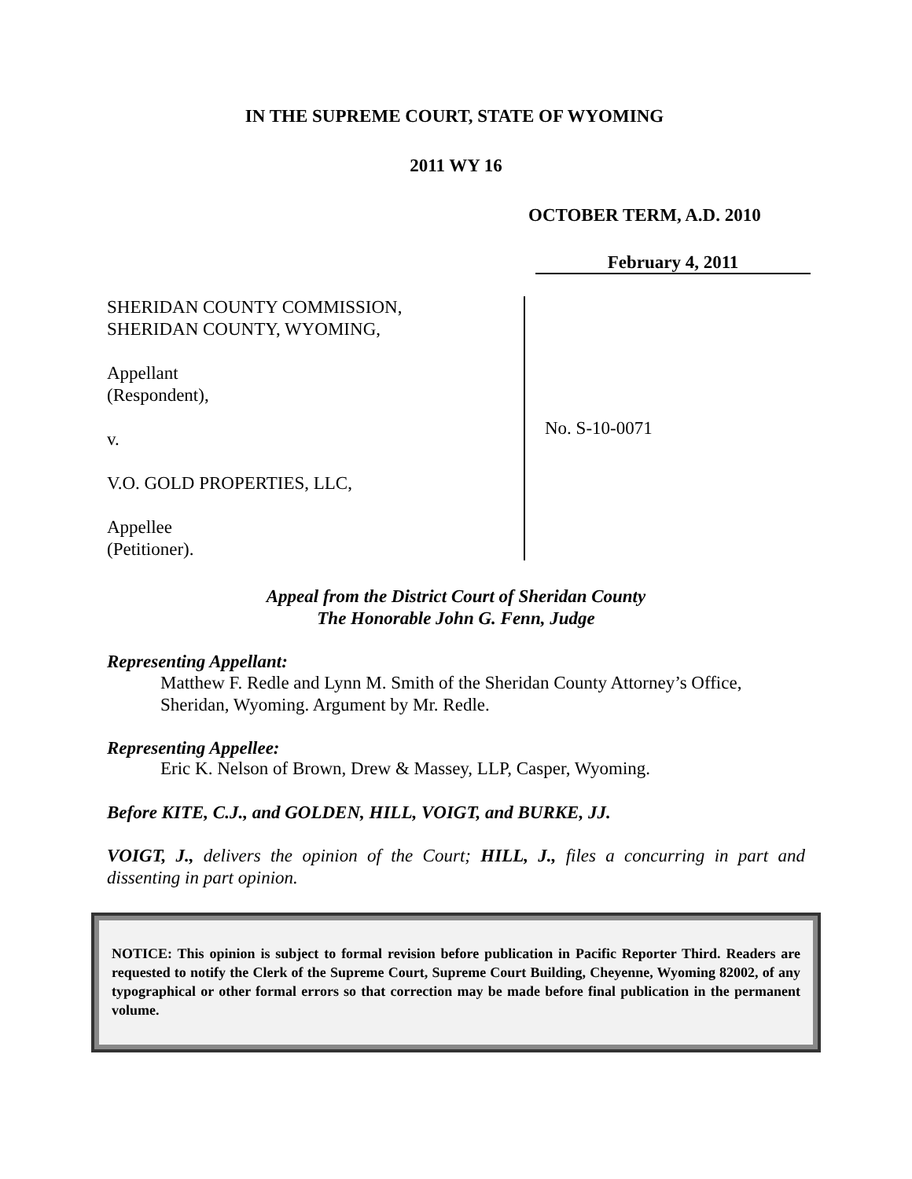IN THE SUPREME COURT, STATE OF WYOMING
2011 WY 16
OCTOBER TERM, A.D. 2010
February 4, 2011
SHERIDAN COUNTY COMMISSION,
SHERIDAN COUNTY, WYOMING,
Appellant
(Respondent),
v.
V.O. GOLD PROPERTIES, LLC,
Appellee
(Petitioner).
No. S-10-0071
Appeal from the District Court of Sheridan County
The Honorable John G. Fenn, Judge
Representing Appellant:
Matthew F. Redle and Lynn M. Smith of the Sheridan County Attorney’s Office, Sheridan, Wyoming. Argument by Mr. Redle.
Representing Appellee:
Eric K. Nelson of Brown, Drew & Massey, LLP, Casper, Wyoming.
Before KITE, C.J., and GOLDEN, HILL, VOIGT, and BURKE, JJ.
VOIGT, J., delivers the opinion of the Court; HILL, J., files a concurring in part and dissenting in part opinion.
NOTICE: This opinion is subject to formal revision before publication in Pacific Reporter Third. Readers are requested to notify the Clerk of the Supreme Court, Supreme Court Building, Cheyenne, Wyoming 82002, of any typographical or other formal errors so that correction may be made before final publication in the permanent volume.